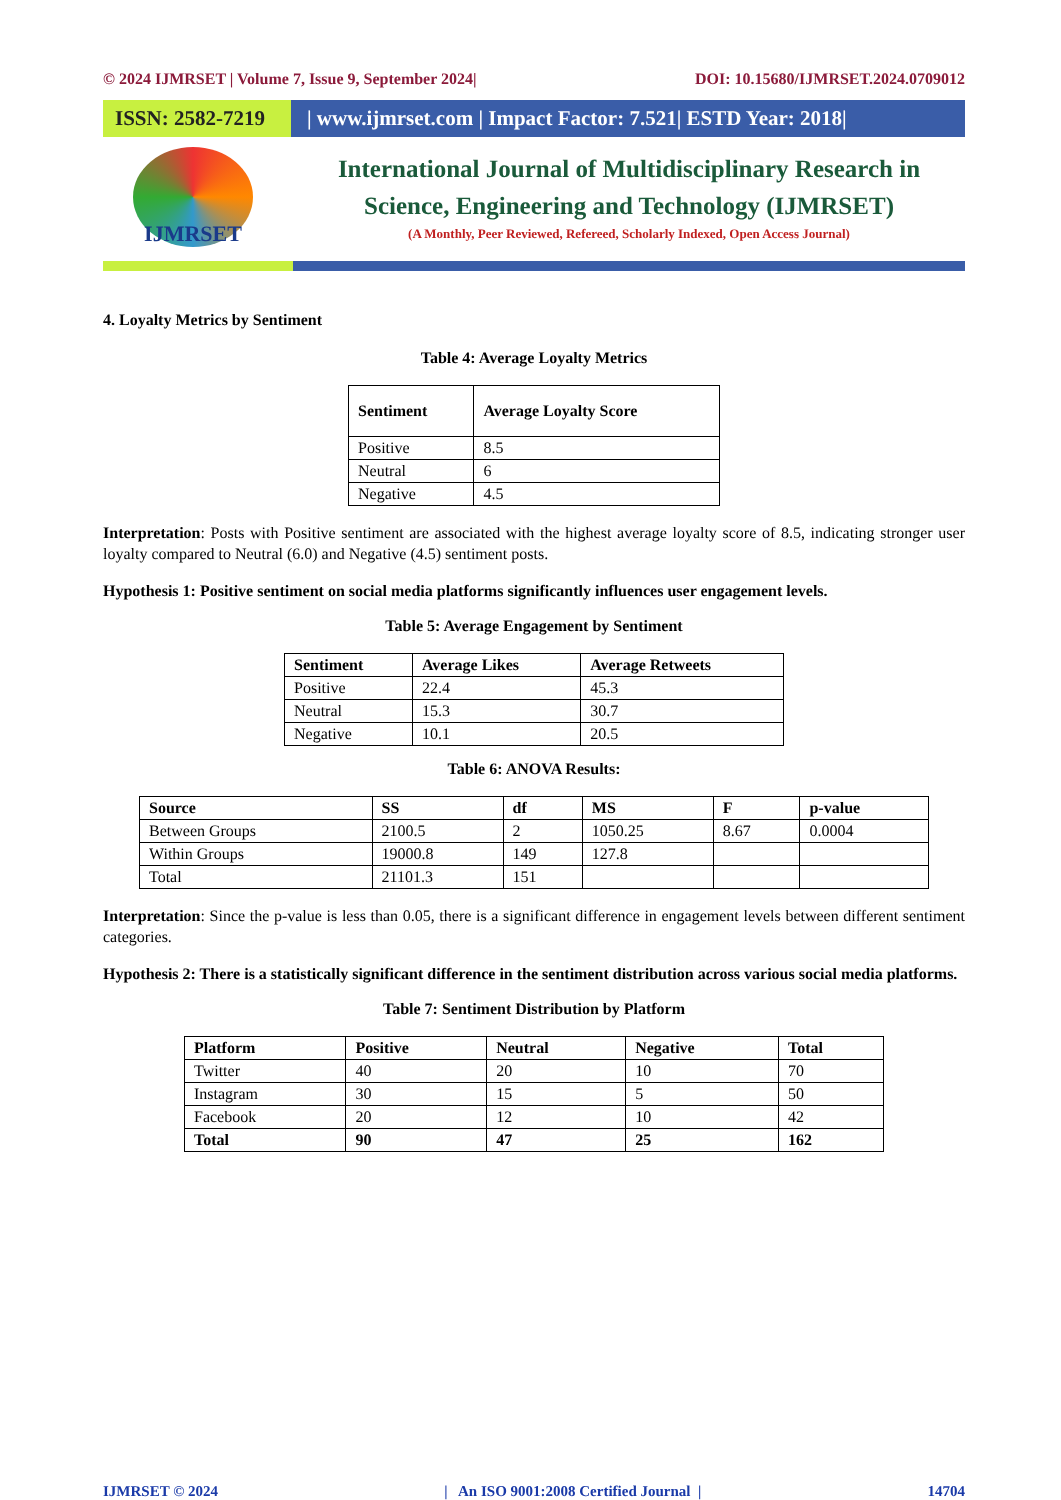© 2024 IJMRSET | Volume 7, Issue 9, September 2024| DOI: 10.15680/IJMRSET.2024.0709012
ISSN: 2582-7219
| www.ijmrset.com | Impact Factor: 7.521| ESTD Year: 2018|
IJMRSET
International Journal of Multidisciplinary Research in
Science, Engineering and Technology (IJMRSET)
(A Monthly, Peer Reviewed, Refereed, Scholarly Indexed, Open Access Journal)
4. Loyalty Metrics by Sentiment
Table 4: Average Loyalty Metrics
| Sentiment | Average Loyalty Score |
| --- | --- |
| Positive | 8.5 |
| Neutral | 6 |
| Negative | 4.5 |
Interpretation: Posts with Positive sentiment are associated with the highest average loyalty score of 8.5, indicating stronger user loyalty compared to Neutral (6.0) and Negative (4.5) sentiment posts.
Hypothesis 1: Positive sentiment on social media platforms significantly influences user engagement levels.
Table 5: Average Engagement by Sentiment
| Sentiment | Average Likes | Average Retweets |
| --- | --- | --- |
| Positive | 22.4 | 45.3 |
| Neutral | 15.3 | 30.7 |
| Negative | 10.1 | 20.5 |
Table 6: ANOVA Results:
| Source | SS | df | MS | F | p-value |
| --- | --- | --- | --- | --- | --- |
| Between Groups | 2100.5 | 2 | 1050.25 | 8.67 | 0.0004 |
| Within Groups | 19000.8 | 149 | 127.8 | | |
| Total | 21101.3 | 151 | | | |
Interpretation: Since the p-value is less than 0.05, there is a significant difference in engagement levels between different sentiment categories.
Hypothesis 2: There is a statistically significant difference in the sentiment distribution across various social media platforms.
Table 7: Sentiment Distribution by Platform
| Platform | Positive | Neutral | Negative | Total |
| --- | --- | --- | --- | --- |
| Twitter | 40 | 20 | 10 | 70 |
| Instagram | 30 | 15 | 5 | 50 |
| Facebook | 20 | 12 | 10 | 42 |
| Total | 90 | 47 | 25 | 162 |
IJMRSET © 2024 | An ISO 9001:2008 Certified Journal | 14704